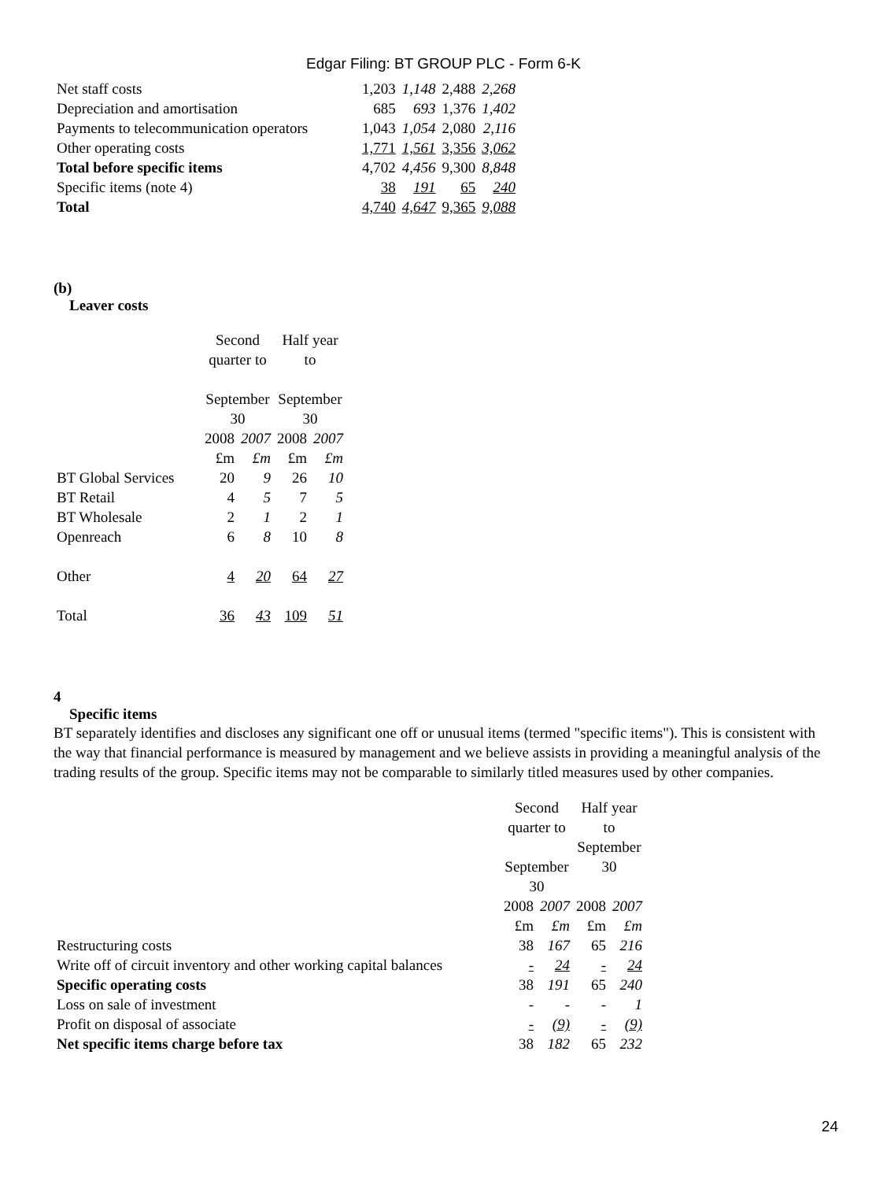Edgar Filing: BT GROUP PLC - Form 6-K
| Net staff costs | 1,203 | 1,148 | 2,488 | 2,268 |
| Depreciation and amortisation | 685 | 693 | 1,376 | 1,402 |
| Payments to telecommunication operators | 1,043 | 1,054 | 2,080 | 2,116 |
| Other operating costs | 1,771 | 1,561 | 3,356 | 3,062 |
| Total before specific items | 4,702 | 4,456 | 9,300 | 8,848 |
| Specific items (note 4) | 38 | 191 | 65 | 240 |
| Total | 4,740 | 4,647 | 9,365 | 9,088 |
(b)
Leaver costs
| | Second quarter to September 30 | | Half year to September 30 | |
| | 2008 | 2007 | 2008 | 2007 |
| | £m | £m | £m | £m |
| BT Global Services | 20 | 9 | 26 | 10 |
| BT Retail | 4 | 5 | 7 | 5 |
| BT Wholesale | 2 | 1 | 2 | 1 |
| Openreach | 6 | 8 | 10 | 8 |
| Other | 4 | 20 | 64 | 27 |
| Total | 36 | 43 | 109 | 51 |
4
Specific items
BT separately identifies and discloses any significant one off or unusual items (termed "specific items"). This is consistent with the way that financial performance is measured by management and we believe assists in providing a meaningful analysis of the trading results of the group. Specific items may not be comparable to similarly titled measures used by other companies.
| | Second quarter to September 30 | | Half year to September 30 | |
| | 2008 | 2007 | 2008 | 2007 |
| | £m | £m | £m | £m |
| Restructuring costs | 38 | 167 | 65 | 216 |
| Write off of circuit inventory and other working capital balances | - | 24 | - | 24 |
| Specific operating costs | 38 | 191 | 65 | 240 |
| Loss on sale of investment | - | - | - | 1 |
| Profit on disposal of associate | - | (9) | - | (9) |
| Net specific items charge before tax | 38 | 182 | 65 | 232 |
24